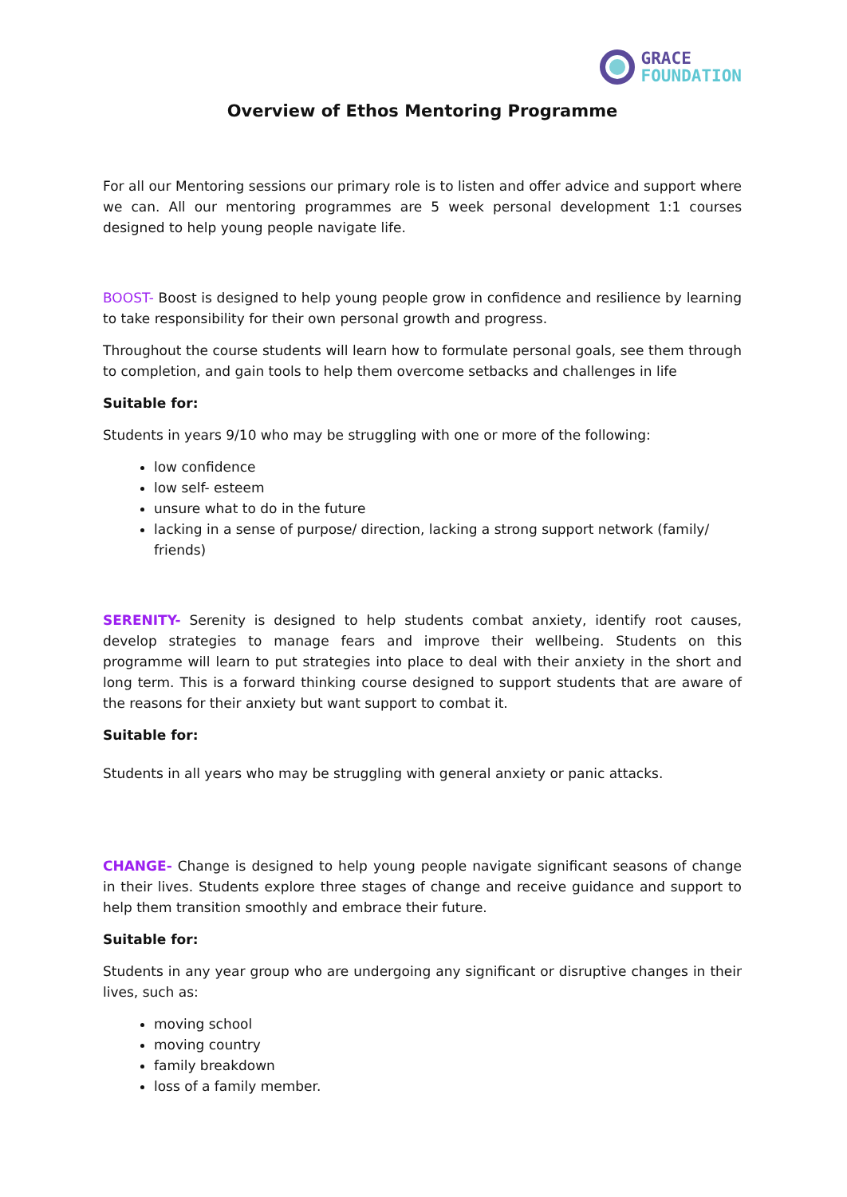GRACE
FOUNDATION
Overview of Ethos Mentoring Programme
For all our Mentoring sessions our primary role is to listen and offer advice and support where we can. All our mentoring programmes are 5 week personal development 1:1 courses designed to help young people navigate life.
BOOST- Boost is designed to help young people grow in confidence and resilience by learning to take responsibility for their own personal growth and progress.
Throughout the course students will learn how to formulate personal goals, see them through to completion, and gain tools to help them overcome setbacks and challenges in life
Suitable for:
Students in years 9/10 who may be struggling with one or more of the following:
low confidence
low self- esteem
unsure what to do in the future
lacking in a sense of purpose/ direction, lacking a strong support network (family/ friends)
SERENITY- Serenity is designed to help students combat anxiety, identify root causes, develop strategies to manage fears and improve their wellbeing. Students on this programme will learn to put strategies into place to deal with their anxiety in the short and long term. This is a forward thinking course designed to support students that are aware of the reasons for their anxiety but want support to combat it.
Suitable for:
Students in all years who may be struggling with general anxiety or panic attacks.
CHANGE- Change is designed to help young people navigate significant seasons of change in their lives. Students explore three stages of change and receive guidance and support to help them transition smoothly and embrace their future.
Suitable for:
Students in any year group who are undergoing any significant or disruptive changes in their lives, such as:
moving school
moving country
family breakdown
loss of a family member.